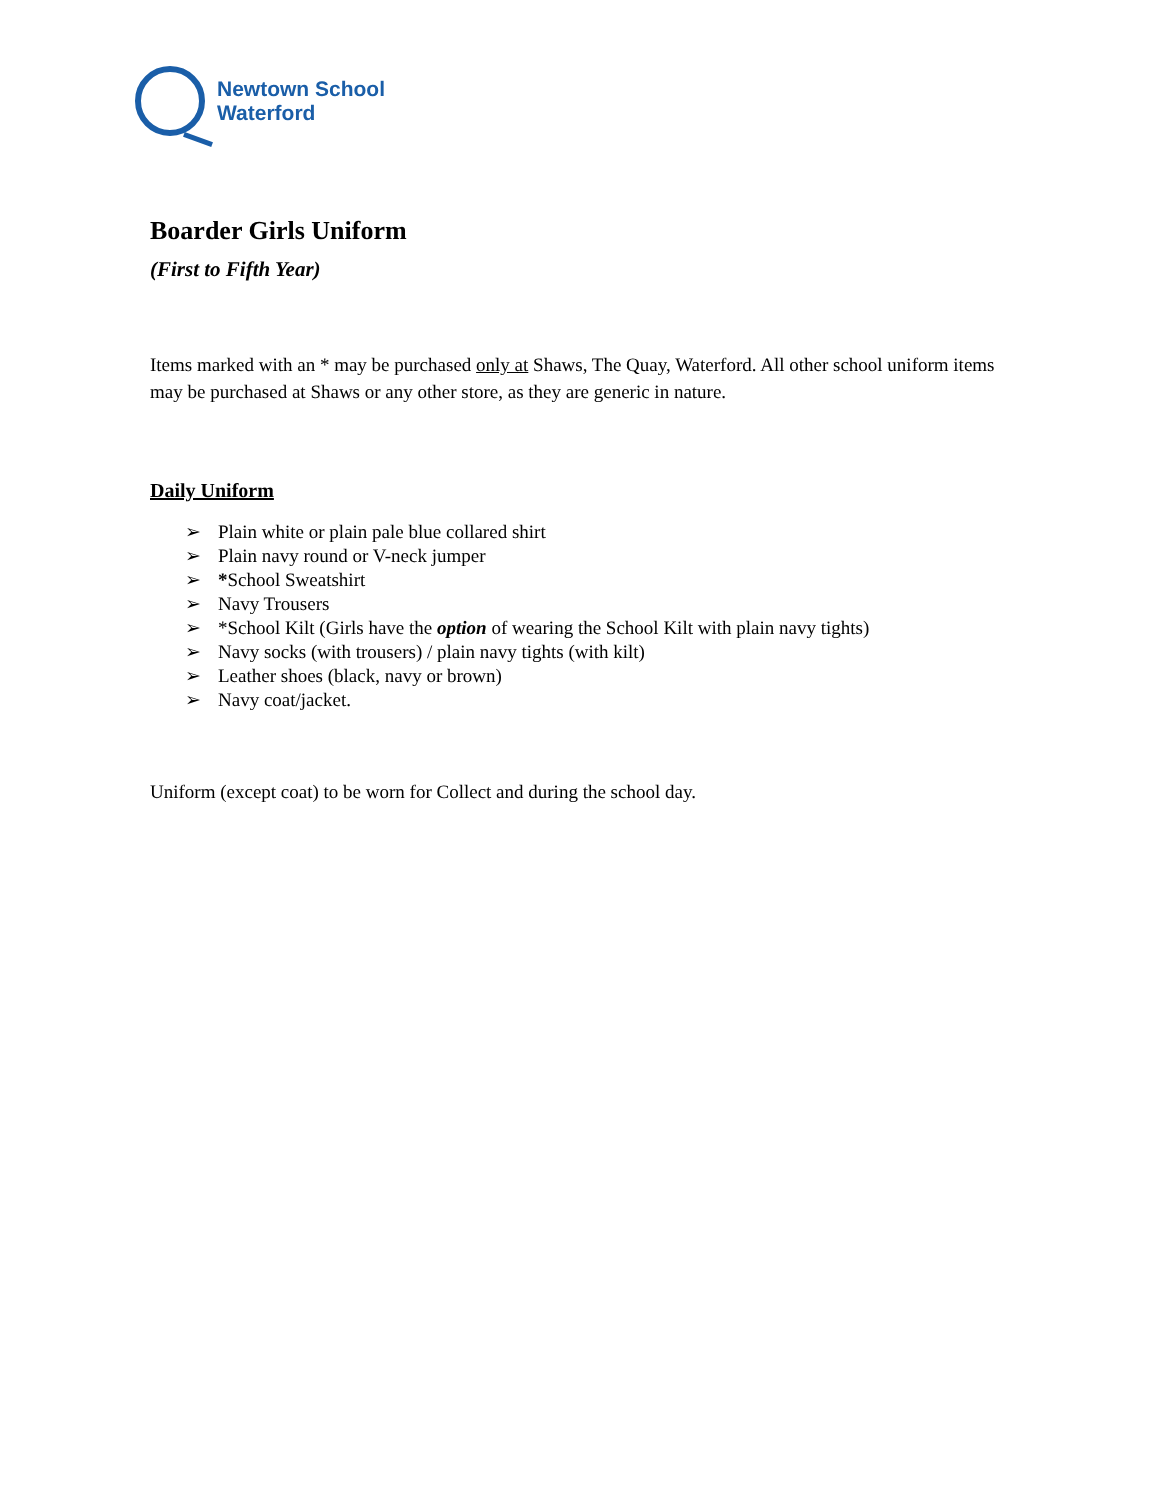Newtown School
Waterford
Boarder Girls Uniform
(First to Fifth Year)
Items marked with an * may be purchased only at Shaws, The Quay, Waterford. All other school uniform items may be purchased at Shaws or any other store, as they are generic in nature.
Daily Uniform
➢ Plain white or plain pale blue collared shirt
➢ Plain navy round or V-neck jumper
➢ *School Sweatshirt
➢ Navy Trousers
➢ *School Kilt (Girls have the option of wearing the School Kilt with plain navy tights)
➢ Navy socks (with trousers) / plain navy tights (with kilt)
➢ Leather shoes (black, navy or brown)
➢ Navy coat/jacket.
Uniform (except coat) to be worn for Collect and during the school day.